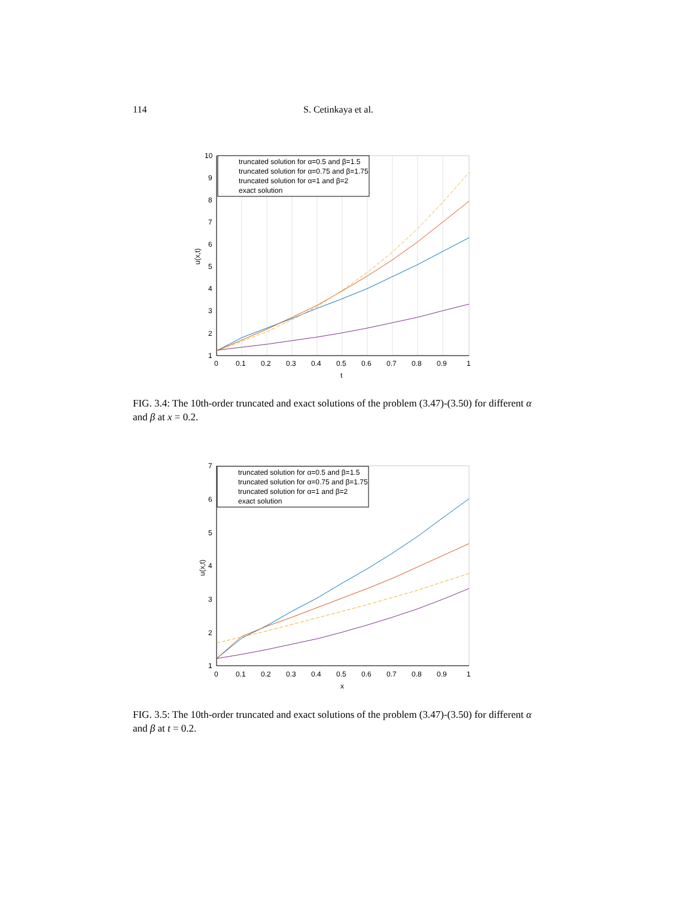114 S. Cetinkaya et al.
10
9
8
7
6
5
4
3
2
1
0
0.1
0.2
0.3
0.4
0.5
0.6
0.7
0.8
0.9
1
t
u(x,t)
truncated solution for α=0.5 and β=1.5
truncated solution for α=0.75 and β=1.75
truncated solution for α=1 and β=2
exact solution
FIG. 3.4: The 10th-order truncated and exact solutions of the problem (3.47)-(3.50) for different α and β at x = 0.2.
7
6
5
4
3
2
1
0
0.1
0.2
0.3
0.4
0.5
0.6
0.7
0.8
0.9
1
x
u(x,t)
truncated solution for α=0.5 and β=1.5
truncated solution for α=0.75 and β=1.75
truncated solution for α=1 and β=2
exact solution
FIG. 3.5: The 10th-order truncated and exact solutions of the problem (3.47)-(3.50) for different α and β at t = 0.2.